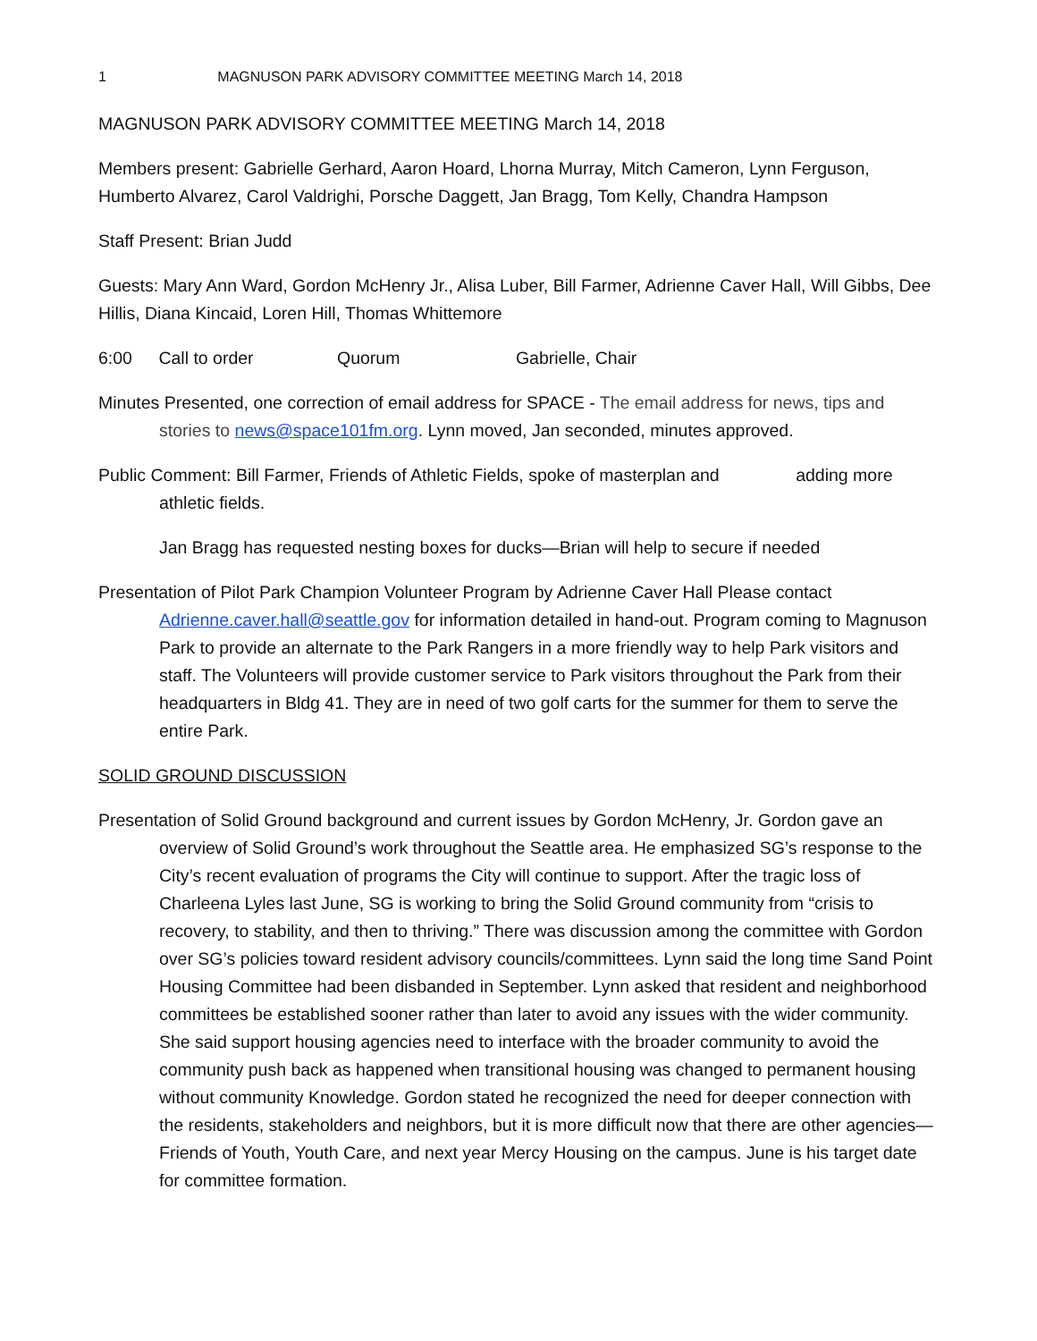1 MAGNUSON PARK ADVISORY COMMITTEE MEETING March 14, 2018
MAGNUSON PARK ADVISORY COMMITTEE MEETING March 14, 2018
Members present: Gabrielle Gerhard, Aaron Hoard, Lhorna Murray, Mitch Cameron, Lynn Ferguson, Humberto Alvarez, Carol Valdrighi, Porsche Daggett, Jan Bragg, Tom Kelly, Chandra Hampson
Staff Present: Brian Judd
Guests: Mary Ann Ward, Gordon McHenry Jr., Alisa Luber, Bill Farmer, Adrienne Caver Hall, Will Gibbs, Dee Hillis, Diana Kincaid, Loren Hill, Thomas Whittemore
6:00 Call to order Quorum Gabrielle, Chair
Minutes Presented, one correction of email address for SPACE - The email address for news, tips and stories to news@space101fm.org. Lynn moved, Jan seconded, minutes approved.
Public Comment: Bill Farmer, Friends of Athletic Fields, spoke of masterplan and adding more athletic fields.
Jan Bragg has requested nesting boxes for ducks—Brian will help to secure if needed
Presentation of Pilot Park Champion Volunteer Program by Adrienne Caver Hall Please contact Adrienne.caver.hall@seattle.gov for information detailed in hand-out. Program coming to Magnuson Park to provide an alternate to the Park Rangers in a more friendly way to help Park visitors and staff. The Volunteers will provide customer service to Park visitors throughout the Park from their headquarters in Bldg 41. They are in need of two golf carts for the summer for them to serve the entire Park.
SOLID GROUND DISCUSSION
Presentation of Solid Ground background and current issues by Gordon McHenry, Jr. Gordon gave an overview of Solid Ground’s work throughout the Seattle area. He emphasized SG’s response to the City’s recent evaluation of programs the City will continue to support. After the tragic loss of Charleena Lyles last June, SG is working to bring the Solid Ground community from “crisis to recovery, to stability, and then to thriving.” There was discussion among the committee with Gordon over SG’s policies toward resident advisory councils/committees. Lynn said the long time Sand Point Housing Committee had been disbanded in September. Lynn asked that resident and neighborhood committees be established sooner rather than later to avoid any issues with the wider community. She said support housing agencies need to interface with the broader community to avoid the community push back as happened when transitional housing was changed to permanent housing without community Knowledge. Gordon stated he recognized the need for deeper connection with the residents, stakeholders and neighbors, but it is more difficult now that there are other agencies—Friends of Youth, Youth Care, and next year Mercy Housing on the campus. June is his target date for committee formation.